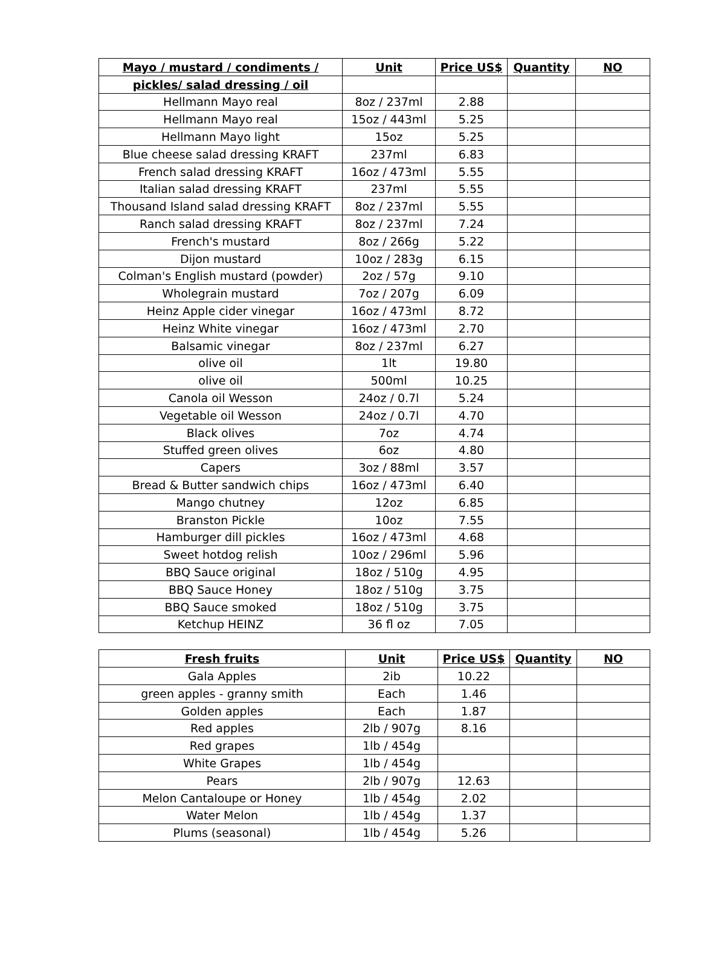| Mayo / mustard / condiments / | Unit | Price US$ | Quantity | NO |
| --- | --- | --- | --- | --- |
| pickles/ salad dressing / oil | | | | |
| Hellmann Mayo real | 8oz / 237ml | 2.88 | | |
| Hellmann Mayo real | 15oz / 443ml | 5.25 | | |
| Hellmann Mayo light | 15oz | 5.25 | | |
| Blue cheese salad dressing KRAFT | 237ml | 6.83 | | |
| French salad dressing KRAFT | 16oz / 473ml | 5.55 | | |
| Italian salad dressing KRAFT | 237ml | 5.55 | | |
| Thousand Island salad dressing KRAFT | 8oz / 237ml | 5.55 | | |
| Ranch salad dressing KRAFT | 8oz / 237ml | 7.24 | | |
| French's mustard | 8oz / 266g | 5.22 | | |
| Dijon mustard | 10oz / 283g | 6.15 | | |
| Colman's English mustard (powder) | 2oz / 57g | 9.10 | | |
| Wholegrain mustard | 7oz / 207g | 6.09 | | |
| Heinz Apple cider vinegar | 16oz / 473ml | 8.72 | | |
| Heinz White vinegar | 16oz / 473ml | 2.70 | | |
| Balsamic vinegar | 8oz / 237ml | 6.27 | | |
| olive oil | 1lt | 19.80 | | |
| olive oil | 500ml | 10.25 | | |
| Canola oil Wesson | 24oz / 0.7l | 5.24 | | |
| Vegetable oil Wesson | 24oz / 0.7l | 4.70 | | |
| Black olives | 7oz | 4.74 | | |
| Stuffed green olives | 6oz | 4.80 | | |
| Capers | 3oz / 88ml | 3.57 | | |
| Bread & Butter sandwich chips | 16oz / 473ml | 6.40 | | |
| Mango chutney | 12oz | 6.85 | | |
| Branston Pickle | 10oz | 7.55 | | |
| Hamburger dill pickles | 16oz / 473ml | 4.68 | | |
| Sweet hotdog relish | 10oz / 296ml | 5.96 | | |
| BBQ Sauce original | 18oz / 510g | 4.95 | | |
| BBQ Sauce Honey | 18oz / 510g | 3.75 | | |
| BBQ Sauce smoked | 18oz / 510g | 3.75 | | |
| Ketchup HEINZ | 36 fl oz | 7.05 | | |
| Fresh fruits | Unit | Price US$ | Quantity | NO |
| --- | --- | --- | --- | --- |
| Gala Apples | 2ib | 10.22 | | |
| green apples - granny smith | Each | 1.46 | | |
| Golden apples | Each | 1.87 | | |
| Red apples | 2lb / 907g | 8.16 | | |
| Red grapes | 1lb / 454g | | | |
| White Grapes | 1lb / 454g | | | |
| Pears | 2lb / 907g | 12.63 | | |
| Melon Cantaloupe or Honey | 1lb / 454g | 2.02 | | |
| Water Melon | 1lb / 454g | 1.37 | | |
| Plums (seasonal) | 1lb / 454g | 5.26 | | |